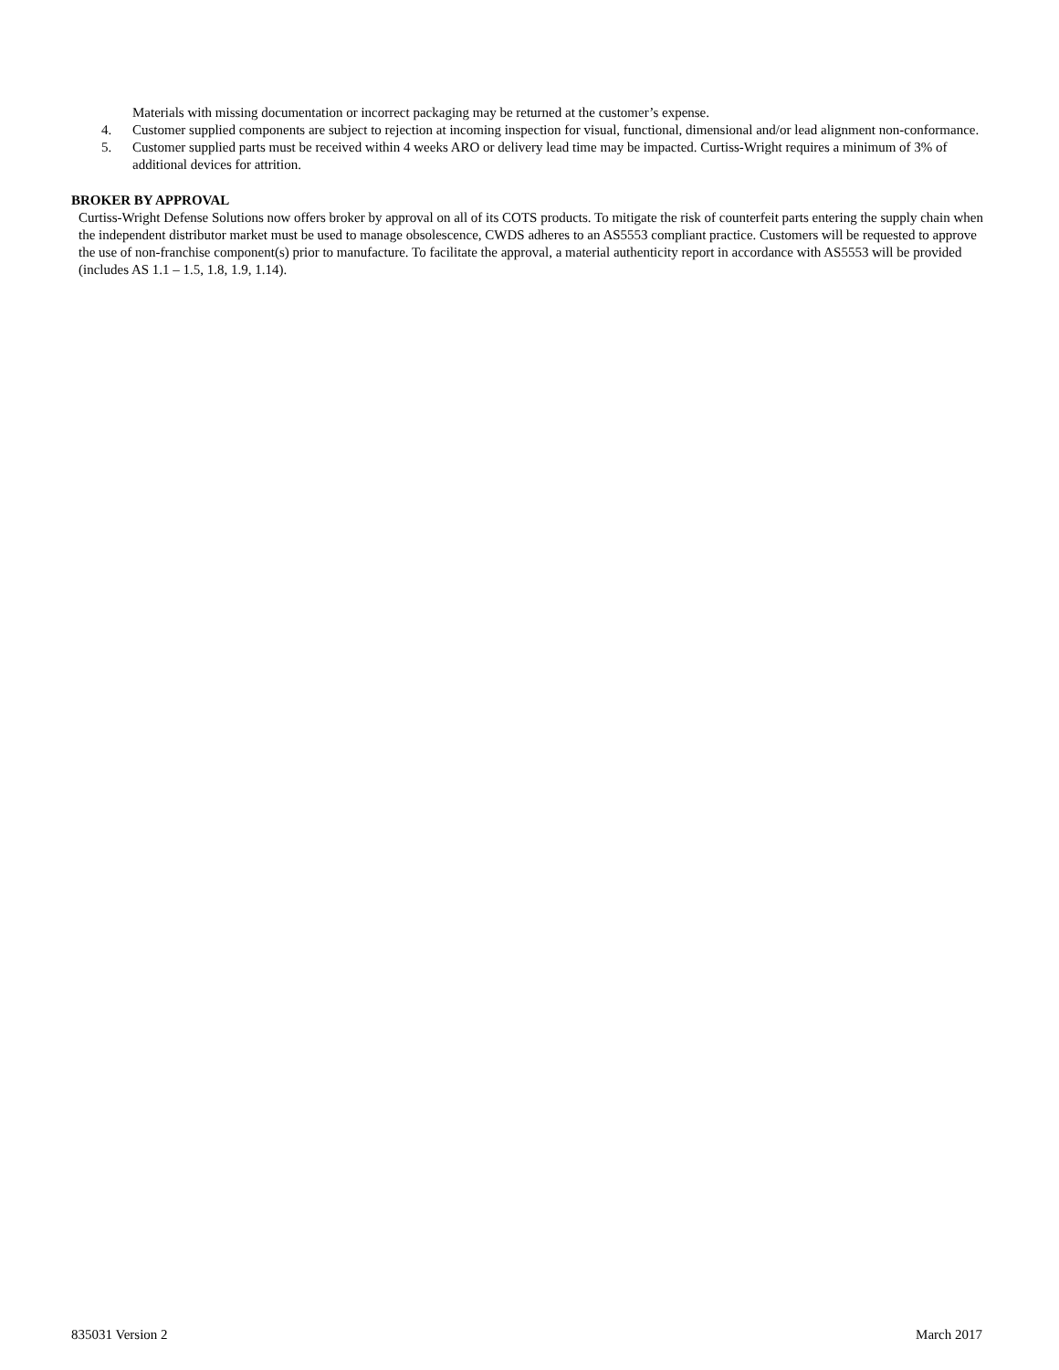Materials with missing documentation or incorrect packaging may be returned at the customer’s expense.
4. Customer supplied components are subject to rejection at incoming inspection for visual, functional, dimensional and/or lead alignment non-conformance.
5. Customer supplied parts must be received within 4 weeks ARO or delivery lead time may be impacted. Curtiss-Wright requires a minimum of 3% of additional devices for attrition.
BROKER BY APPROVAL
Curtiss-Wright Defense Solutions now offers broker by approval on all of its COTS products. To mitigate the risk of counterfeit parts entering the supply chain when the independent distributor market must be used to manage obsolescence, CWDS adheres to an AS5553 compliant practice. Customers will be requested to approve the use of non-franchise component(s) prior to manufacture. To facilitate the approval, a material authenticity report in accordance with AS5553 will be provided (includes AS 1.1 – 1.5, 1.8, 1.9, 1.14).
835031 Version 2 March 2017